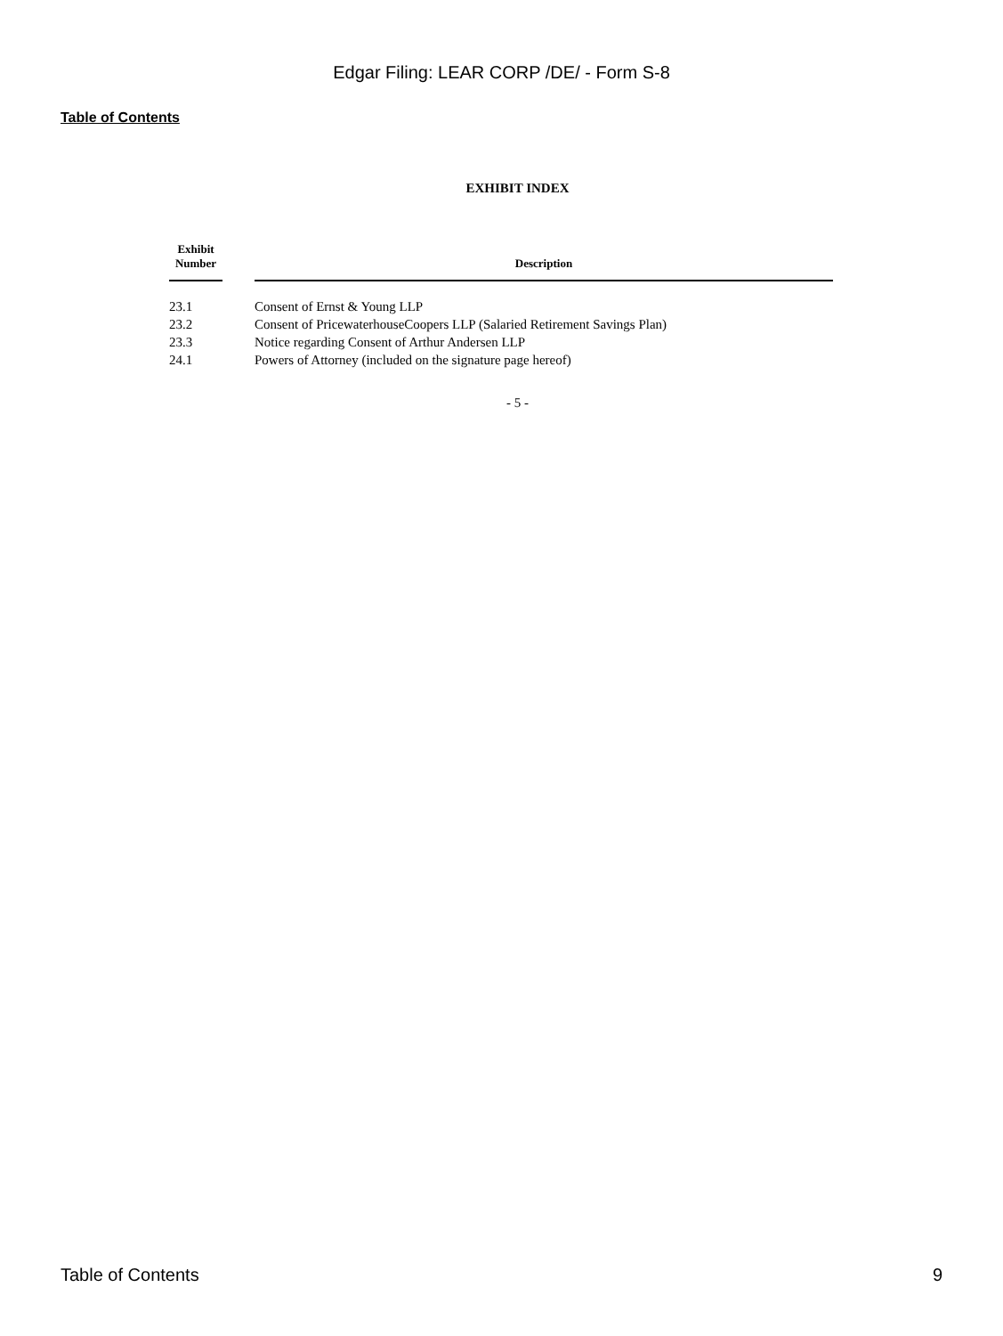Edgar Filing: LEAR CORP /DE/ - Form S-8
Table of Contents
EXHIBIT INDEX
| Exhibit Number | | Description |
| --- | --- | --- |
| 23.1 | | Consent of Ernst & Young LLP |
| 23.2 | | Consent of PricewaterhouseCoopers LLP (Salaried Retirement Savings Plan) |
| 23.3 | | Notice regarding Consent of Arthur Andersen LLP |
| 24.1 | | Powers of Attorney (included on the signature page hereof) |
- 5 -
Table of Contents 9